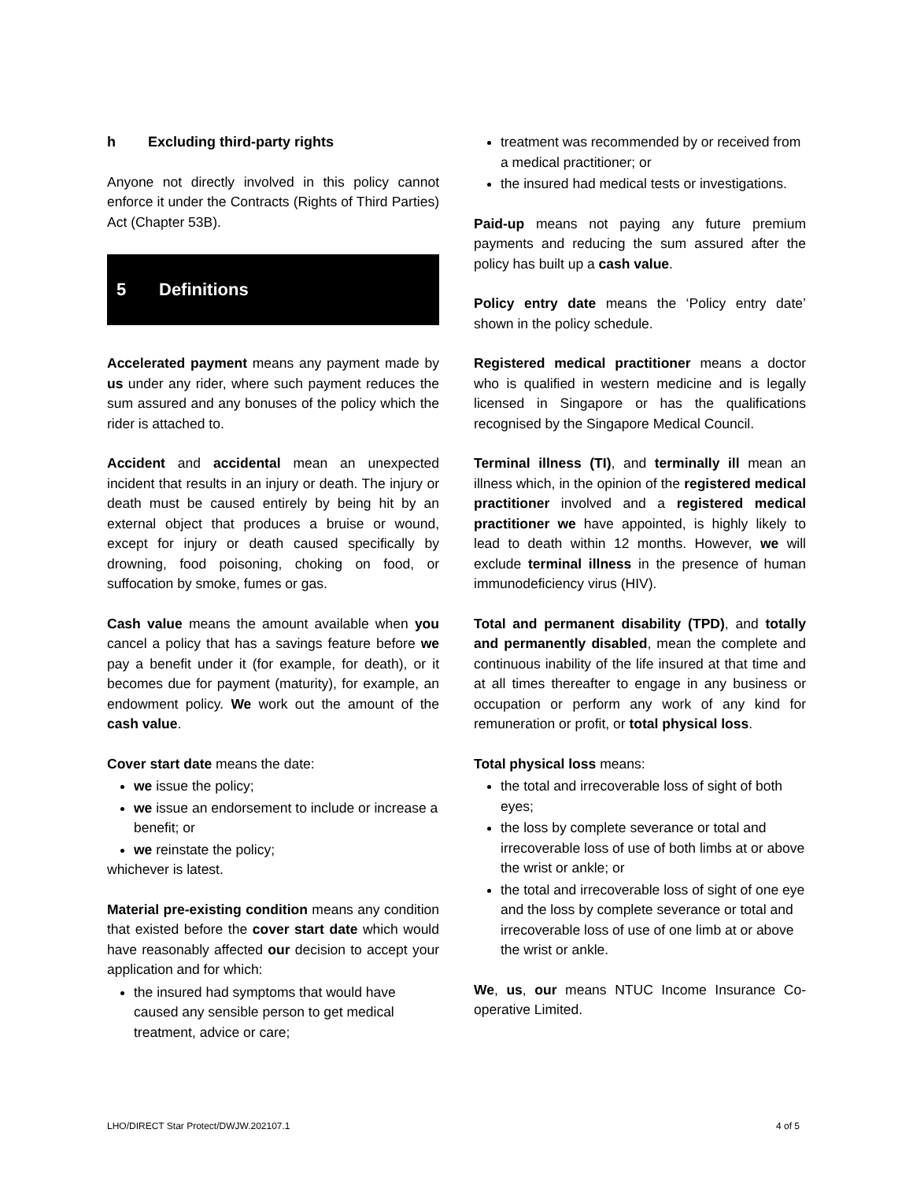h Excluding third-party rights
Anyone not directly involved in this policy cannot enforce it under the Contracts (Rights of Third Parties) Act (Chapter 53B).
5 Definitions
Accelerated payment means any payment made by us under any rider, where such payment reduces the sum assured and any bonuses of the policy which the rider is attached to.
Accident and accidental mean an unexpected incident that results in an injury or death. The injury or death must be caused entirely by being hit by an external object that produces a bruise or wound, except for injury or death caused specifically by drowning, food poisoning, choking on food, or suffocation by smoke, fumes or gas.
Cash value means the amount available when you cancel a policy that has a savings feature before we pay a benefit under it (for example, for death), or it becomes due for payment (maturity), for example, an endowment policy. We work out the amount of the cash value.
Cover start date means the date:
we issue the policy;
we issue an endorsement to include or increase a benefit; or
we reinstate the policy;
whichever is latest.
Material pre-existing condition means any condition that existed before the cover start date which would have reasonably affected our decision to accept your application and for which:
the insured had symptoms that would have caused any sensible person to get medical treatment, advice or care;
treatment was recommended by or received from a medical practitioner; or
the insured had medical tests or investigations.
Paid-up means not paying any future premium payments and reducing the sum assured after the policy has built up a cash value.
Policy entry date means the ‘Policy entry date’ shown in the policy schedule.
Registered medical practitioner means a doctor who is qualified in western medicine and is legally licensed in Singapore or has the qualifications recognised by the Singapore Medical Council.
Terminal illness (TI), and terminally ill mean an illness which, in the opinion of the registered medical practitioner involved and a registered medical practitioner we have appointed, is highly likely to lead to death within 12 months. However, we will exclude terminal illness in the presence of human immunodeficiency virus (HIV).
Total and permanent disability (TPD), and totally and permanently disabled, mean the complete and continuous inability of the life insured at that time and at all times thereafter to engage in any business or occupation or perform any work of any kind for remuneration or profit, or total physical loss.
Total physical loss means:
the total and irrecoverable loss of sight of both eyes;
the loss by complete severance or total and irrecoverable loss of use of both limbs at or above the wrist or ankle; or
the total and irrecoverable loss of sight of one eye and the loss by complete severance or total and irrecoverable loss of use of one limb at or above the wrist or ankle.
We, us, our means NTUC Income Insurance Co-operative Limited.
LHO/DIRECT Star Protect/DWJW.202107.1 4 of 5